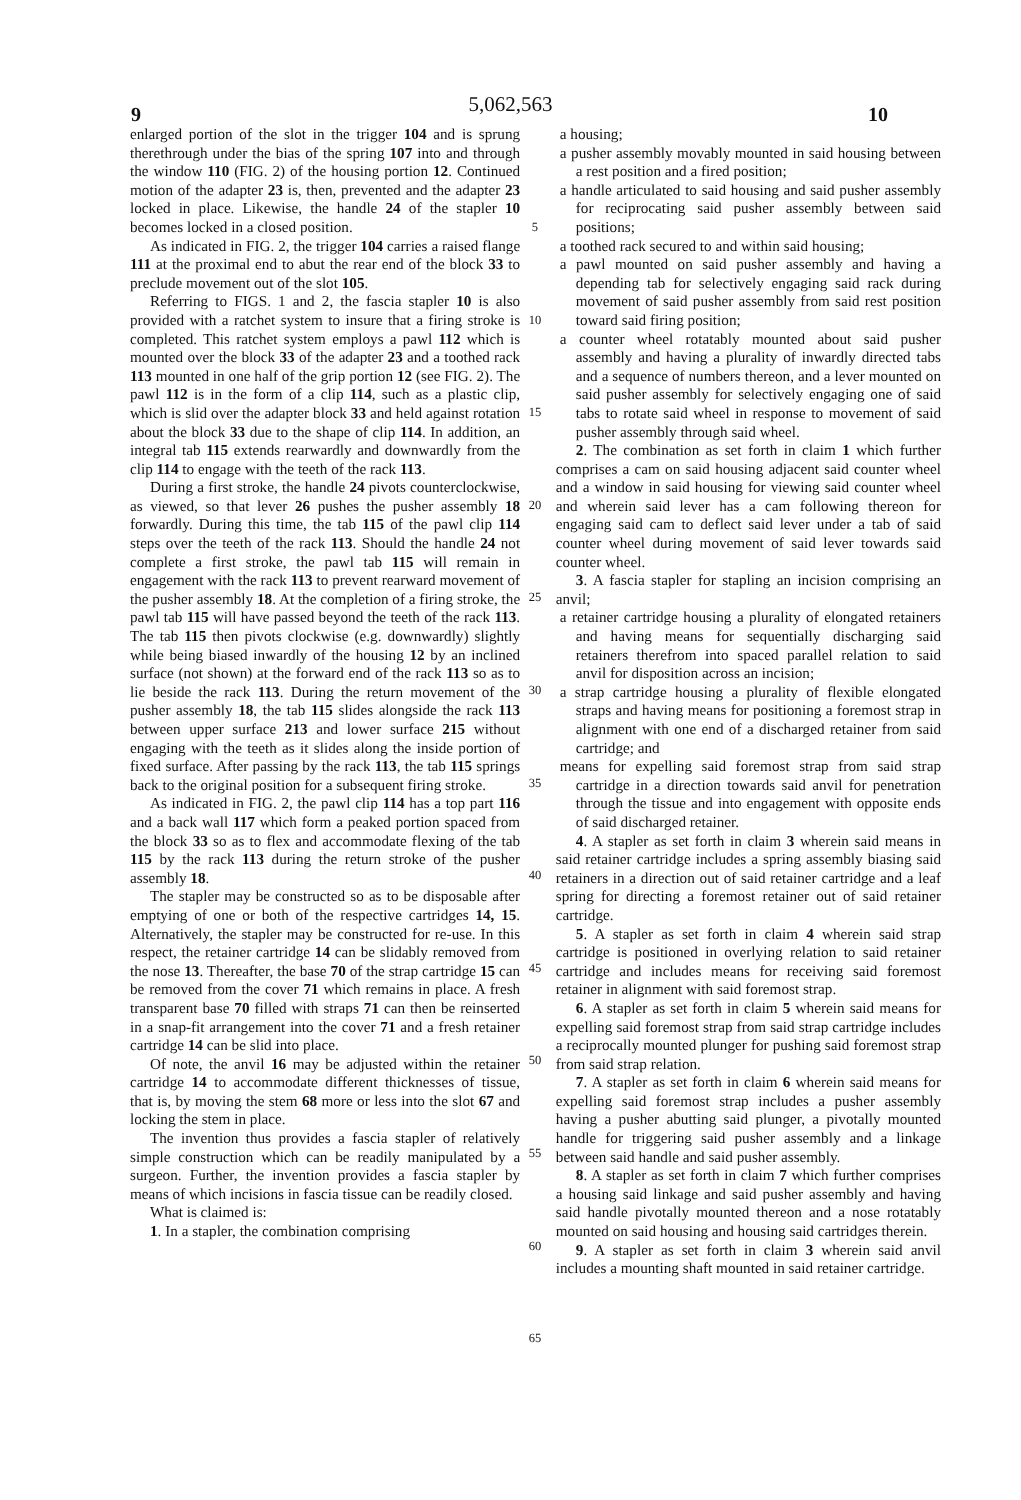5,062,563
9 10
enlarged portion of the slot in the trigger 104 and is sprung therethrough under the bias of the spring 107 into and through the window 110 (FIG. 2) of the housing portion 12. Continued motion of the adapter 23 is, then, prevented and the adapter 23 locked in place. Likewise, the handle 24 of the stapler 10 becomes locked in a closed position.
As indicated in FIG. 2, the trigger 104 carries a raised flange 111 at the proximal end to abut the rear end of the block 33 to preclude movement out of the slot 105.
Referring to FIGS. 1 and 2, the fascia stapler 10 is also provided with a ratchet system to insure that a firing stroke is completed. This ratchet system employs a pawl 112 which is mounted over the block 33 of the adapter 23 and a toothed rack 113 mounted in one half of the grip portion 12 (see FIG. 2). The pawl 112 is in the form of a clip 114, such as a plastic clip, which is slid over the adapter block 33 and held against rotation about the block 33 due to the shape of clip 114. In addition, an integral tab 115 extends rearwardly and downwardly from the clip 114 to engage with the teeth of the rack 113.
During a first stroke, the handle 24 pivots counterclockwise, as viewed, so that lever 26 pushes the pusher assembly 18 forwardly. During this time, the tab 115 of the pawl clip 114 steps over the teeth of the rack 113. Should the handle 24 not complete a first stroke, the pawl tab 115 will remain in engagement with the rack 113 to prevent rearward movement of the pusher assembly 18. At the completion of a firing stroke, the pawl tab 115 will have passed beyond the teeth of the rack 113. The tab 115 then pivots clockwise (e.g. downwardly) slightly while being biased inwardly of the housing 12 by an inclined surface (not shown) at the forward end of the rack 113 so as to lie beside the rack 113. During the return movement of the pusher assembly 18, the tab 115 slides alongside the rack 113 between upper surface 213 and lower surface 215 without engaging with the teeth as it slides along the inside portion of fixed surface. After passing by the rack 113, the tab 115 springs back to the original position for a subsequent firing stroke.
As indicated in FIG. 2, the pawl clip 114 has a top part 116 and a back wall 117 which form a peaked portion spaced from the block 33 so as to flex and accommodate flexing of the tab 115 by the rack 113 during the return stroke of the pusher assembly 18.
The stapler may be constructed so as to be disposable after emptying of one or both of the respective cartridges 14, 15. Alternatively, the stapler may be constructed for re-use. In this respect, the retainer cartridge 14 can be slidably removed from the nose 13. Thereafter, the base 70 of the strap cartridge 15 can be removed from the cover 71 which remains in place. A fresh transparent base 70 filled with straps 71 can then be reinserted in a snap-fit arrangement into the cover 71 and a fresh retainer cartridge 14 can be slid into place.
Of note, the anvil 16 may be adjusted within the retainer cartridge 14 to accommodate different thicknesses of tissue, that is, by moving the stem 68 more or less into the slot 67 and locking the stem in place.
The invention thus provides a fascia stapler of relatively simple construction which can be readily manipulated by a surgeon. Further, the invention provides a fascia stapler by means of which incisions in fascia tissue can be readily closed.
What is claimed is:
1. In a stapler, the combination comprising
5
10
15
20
25
30
35
40
45
50
55
60
65
a housing;
a pusher assembly movably mounted in said housing between a rest position and a fired position;
a handle articulated to said housing and said pusher assembly for reciprocating said pusher assembly between said positions;
a toothed rack secured to and within said housing;
a pawl mounted on said pusher assembly and having a depending tab for selectively engaging said rack during movement of said pusher assembly from said rest position toward said firing position;
a counter wheel rotatably mounted about said pusher assembly and having a plurality of inwardly directed tabs and a sequence of numbers thereon, and a lever mounted on said pusher assembly for selectively engaging one of said tabs to rotate said wheel in response to movement of said pusher assembly through said wheel.
2. The combination as set forth in claim 1 which further comprises a cam on said housing adjacent said counter wheel and a window in said housing for viewing said counter wheel and wherein said lever has a cam following thereon for engaging said cam to deflect said lever under a tab of said counter wheel during movement of said lever towards said counter wheel.
3. A fascia stapler for stapling an incision comprising an anvil;
a retainer cartridge housing a plurality of elongated retainers and having means for sequentially discharging said retainers therefrom into spaced parallel relation to said anvil for disposition across an incision;
a strap cartridge housing a plurality of flexible elongated straps and having means for positioning a foremost strap in alignment with one end of a discharged retainer from said cartridge; and
means for expelling said foremost strap from said strap cartridge in a direction towards said anvil for penetration through the tissue and into engagement with opposite ends of said discharged retainer.
4. A stapler as set forth in claim 3 wherein said means in said retainer cartridge includes a spring assembly biasing said retainers in a direction out of said retainer cartridge and a leaf spring for directing a foremost retainer out of said retainer cartridge.
5. A stapler as set forth in claim 4 wherein said strap cartridge is positioned in overlying relation to said retainer cartridge and includes means for receiving said foremost retainer in alignment with said foremost strap.
6. A stapler as set forth in claim 5 wherein said means for expelling said foremost strap from said strap cartridge includes a reciprocally mounted plunger for pushing said foremost strap from said strap relation.
7. A stapler as set forth in claim 6 wherein said means for expelling said foremost strap includes a pusher assembly having a pusher abutting said plunger, a pivotally mounted handle for triggering said pusher assembly and a linkage between said handle and said pusher assembly.
8. A stapler as set forth in claim 7 which further comprises a housing said linkage and said pusher assembly and having said handle pivotally mounted thereon and a nose rotatably mounted on said housing and housing said cartridges therein.
9. A stapler as set forth in claim 3 wherein said anvil includes a mounting shaft mounted in said retainer cartridge.